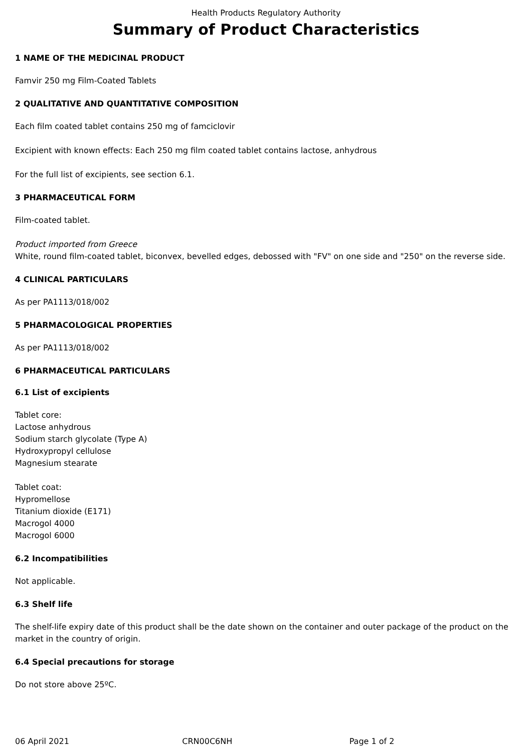Health Products Regulatory Authority
Summary of Product Characteristics
1 NAME OF THE MEDICINAL PRODUCT
Famvir 250 mg Film-Coated Tablets
2 QUALITATIVE AND QUANTITATIVE COMPOSITION
Each film coated tablet contains 250 mg of famciclovir
Excipient with known effects: Each 250 mg film coated tablet contains lactose, anhydrous
For the full list of excipients, see section 6.1.
3 PHARMACEUTICAL FORM
Film-coated tablet.
Product imported from Greece
White, round film-coated tablet, biconvex, bevelled edges, debossed with "FV" on one side and "250" on the reverse side.
4 CLINICAL PARTICULARS
As per PA1113/018/002
5 PHARMACOLOGICAL PROPERTIES
As per PA1113/018/002
6 PHARMACEUTICAL PARTICULARS
6.1 List of excipients
Tablet core:
Lactose anhydrous
Sodium starch glycolate (Type A)
Hydroxypropyl cellulose
Magnesium stearate
Tablet coat:
Hypromellose
Titanium dioxide (E171)
Macrogol 4000
Macrogol 6000
6.2 Incompatibilities
Not applicable.
6.3 Shelf life
The shelf-life expiry date of this product shall be the date shown on the container and outer package of the product on the market in the country of origin.
6.4 Special precautions for storage
Do not store above 25ºC.
06 April 2021 CRN00C6NH Page 1 of 2